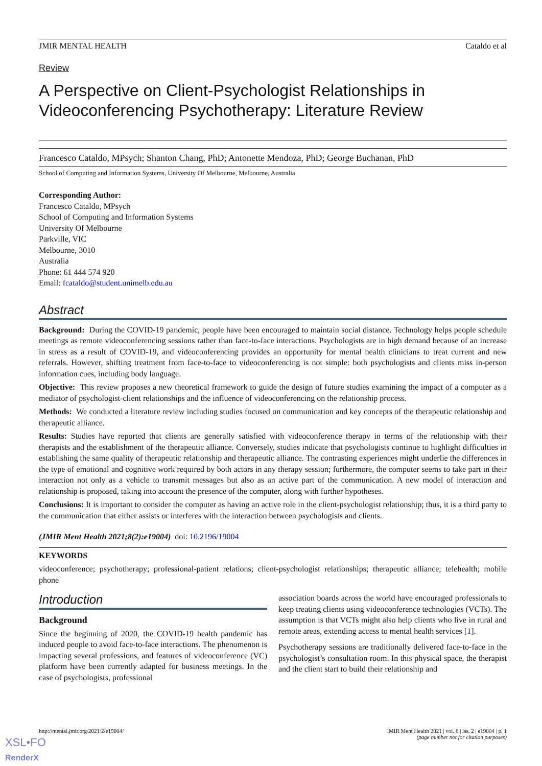JMIR MENTAL HEALTH Cataldo et al
Review
A Perspective on Client-Psychologist Relationships in Videoconferencing Psychotherapy: Literature Review
Francesco Cataldo, MPsych; Shanton Chang, PhD; Antonette Mendoza, PhD; George Buchanan, PhD
School of Computing and Information Systems, University Of Melbourne, Melbourne, Australia
Corresponding Author:
Francesco Cataldo, MPsych
School of Computing and Information Systems
University Of Melbourne
Parkville, VIC
Melbourne, 3010
Australia
Phone: 61 444 574 920
Email: fcataldo@student.unimelb.edu.au
Abstract
Background: During the COVID-19 pandemic, people have been encouraged to maintain social distance. Technology helps people schedule meetings as remote videoconferencing sessions rather than face-to-face interactions. Psychologists are in high demand because of an increase in stress as a result of COVID-19, and videoconferencing provides an opportunity for mental health clinicians to treat current and new referrals. However, shifting treatment from face-to-face to videoconferencing is not simple: both psychologists and clients miss in-person information cues, including body language.
Objective: This review proposes a new theoretical framework to guide the design of future studies examining the impact of a computer as a mediator of psychologist-client relationships and the influence of videoconferencing on the relationship process.
Methods: We conducted a literature review including studies focused on communication and key concepts of the therapeutic relationship and therapeutic alliance.
Results: Studies have reported that clients are generally satisfied with videoconference therapy in terms of the relationship with their therapists and the establishment of the therapeutic alliance. Conversely, studies indicate that psychologists continue to highlight difficulties in establishing the same quality of therapeutic relationship and therapeutic alliance. The contrasting experiences might underlie the differences in the type of emotional and cognitive work required by both actors in any therapy session; furthermore, the computer seems to take part in their interaction not only as a vehicle to transmit messages but also as an active part of the communication. A new model of interaction and relationship is proposed, taking into account the presence of the computer, along with further hypotheses.
Conclusions: It is important to consider the computer as having an active role in the client-psychologist relationship; thus, it is a third party to the communication that either assists or interferes with the interaction between psychologists and clients.
(JMIR Ment Health 2021;8(2):e19004) doi: 10.2196/19004
KEYWORDS
videoconference; psychotherapy; professional-patient relations; client-psychologist relationships; therapeutic alliance; telehealth; mobile phone
Introduction
Background
Since the beginning of 2020, the COVID-19 health pandemic has induced people to avoid face-to-face interactions. The phenomenon is impacting several professions, and features of videoconference (VC) platform have been currently adapted for business meetings. In the case of psychologists, professional
association boards across the world have encouraged professionals to keep treating clients using videoconference technologies (VCTs). The assumption is that VCTs might also help clients who live in rural and remote areas, extending access to mental health services [1].
Psychotherapy sessions are traditionally delivered face-to-face in the psychologist’s consultation room. In this physical space, the therapist and the client start to build their relationship and
http://mental.jmir.org/2021/2/e19004/ JMIR Ment Health 2021 | vol. 8 | iss. 2 | e19004 | p. 1
(page number not for citation purposes)
XSL•FO
RenderX